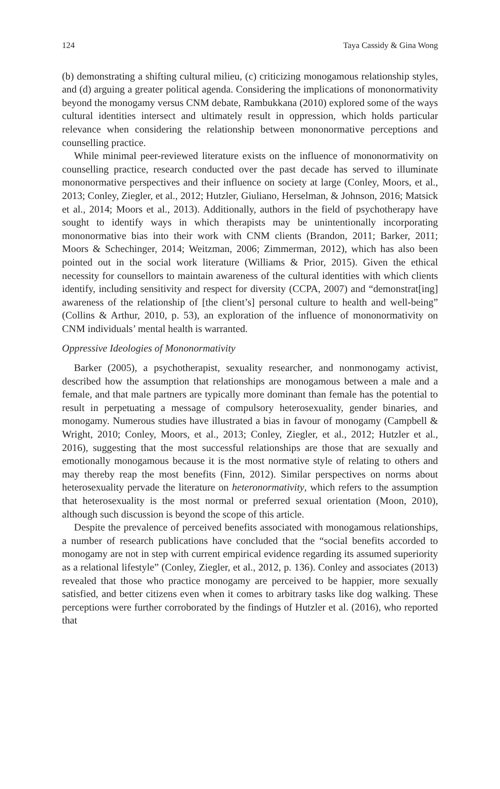124 Taya Cassidy & Gina Wong
(b) demonstrating a shifting cultural milieu, (c) criticizing monogamous relationship styles, and (d) arguing a greater political agenda. Considering the implications of mononormativity beyond the monogamy versus CNM debate, Rambukkana (2010) explored some of the ways cultural identities intersect and ultimately result in oppression, which holds particular relevance when considering the relationship between mononormative perceptions and counselling practice.
While minimal peer-reviewed literature exists on the influence of mononormativity on counselling practice, research conducted over the past decade has served to illuminate mononormative perspectives and their influence on society at large (Conley, Moors, et al., 2013; Conley, Ziegler, et al., 2012; Hutzler, Giuliano, Herselman, & Johnson, 2016; Matsick et al., 2014; Moors et al., 2013). Additionally, authors in the field of psychotherapy have sought to identify ways in which therapists may be unintentionally incorporating mononormative bias into their work with CNM clients (Brandon, 2011; Barker, 2011; Moors & Schechinger, 2014; Weitzman, 2006; Zimmerman, 2012), which has also been pointed out in the social work literature (Williams & Prior, 2015). Given the ethical necessity for counsellors to maintain awareness of the cultural identities with which clients identify, including sensitivity and respect for diversity (CCPA, 2007) and “demonstrat[ing] awareness of the relationship of [the client’s] personal culture to health and well-being” (Collins & Arthur, 2010, p. 53), an exploration of the influence of mononormativity on CNM individuals’ mental health is warranted.
Oppressive Ideologies of Mononormativity
Barker (2005), a psychotherapist, sexuality researcher, and nonmonogamy activist, described how the assumption that relationships are monogamous between a male and a female, and that male partners are typically more dominant than female has the potential to result in perpetuating a message of compulsory heterosexuality, gender binaries, and monogamy. Numerous studies have illustrated a bias in favour of monogamy (Campbell & Wright, 2010; Conley, Moors, et al., 2013; Conley, Ziegler, et al., 2012; Hutzler et al., 2016), suggesting that the most successful relationships are those that are sexually and emotionally monogamous because it is the most normative style of relating to others and may thereby reap the most benefits (Finn, 2012). Similar perspectives on norms about heterosexuality pervade the literature on heteronormativity, which refers to the assumption that heterosexuality is the most normal or preferred sexual orientation (Moon, 2010), although such discussion is beyond the scope of this article.
Despite the prevalence of perceived benefits associated with monogamous relationships, a number of research publications have concluded that the “social benefits accorded to monogamy are not in step with current empirical evidence regarding its assumed superiority as a relational lifestyle” (Conley, Ziegler, et al., 2012, p. 136). Conley and associates (2013) revealed that those who practice monogamy are perceived to be happier, more sexually satisfied, and better citizens even when it comes to arbitrary tasks like dog walking. These perceptions were further corroborated by the findings of Hutzler et al. (2016), who reported that